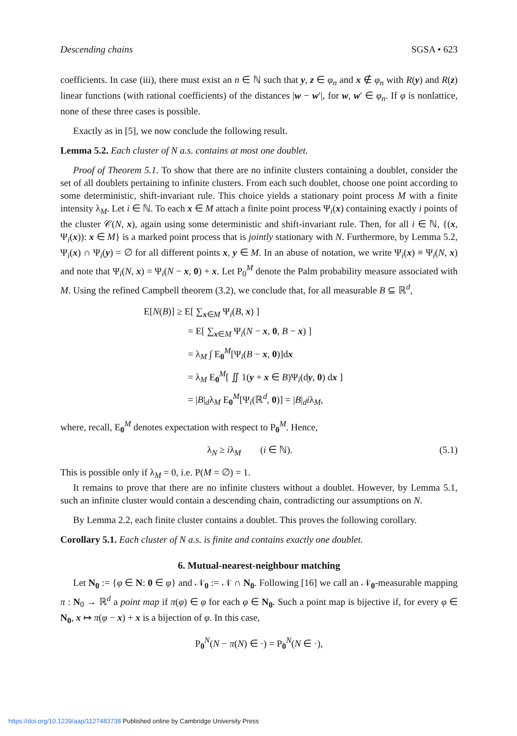Descending chains SGSA • 623
coefficients. In case (iii), there must exist an n ∈ ℕ such that y, z ∈ φ<sub>n</sub> and x ∉ φ<sub>n</sub> with R(y) and R(z) linear functions (with rational coefficients) of the distances |w − w′|, for w, w′ ∈ φ<sub>n</sub>. If φ is nonlattice, none of these three cases is possible.
Exactly as in [5], we now conclude the following result.
Lemma 5.2. Each cluster of N a.s. contains at most one doublet.
Proof of Theorem 5.1. To show that there are no infinite clusters containing a doublet, consider the set of all doublets pertaining to infinite clusters. From each such doublet, choose one point according to some deterministic, shift-invariant rule. This choice yields a stationary point process M with a finite intensity λ<sub>M</sub>. Let i ∈ ℕ. To each x ∈ M attach a finite point process Ψ<sub>i</sub>(x) containing exactly i points of the cluster 𝒞(N, x), again using some deterministic and shift-invariant rule. Then, for all i ∈ ℕ, {(x, Ψ<sub>i</sub>(x)): x ∈ M} is a marked point process that is jointly stationary with N. Furthermore, by Lemma 5.2, Ψ<sub>i</sub>(x) ∩ Ψ<sub>i</sub>(y) = ∅ for all different points x, y ∈ M. In an abuse of notation, we write Ψ<sub>i</sub>(x) ≡ Ψ<sub>i</sub>(N, x) and note that Ψ<sub>i</sub>(N, x) = Ψ<sub>i</sub>(N − x, 0) + x. Let P<sub>0</sub><sup>M</sup> denote the Palm probability measure associated with M. Using the refined Campbell theorem (3.2), we conclude that, for all measurable B ⊆ ℝ<sup>d</sup>,
E[N(B)] ≥ E[ ∑<sub>x∈M</sub> Ψ<sub>i</sub>(B, x) ]
= E[ ∑<sub>x∈M</sub> Ψ<sub>i</sub>(N − x, 0, B − x) ]
= λ<sub>M</sub> ∫ E<sub>0</sub><sup>M</sup>[Ψ<sub>i</sub>(B − x, 0)]dx
= λ<sub>M</sub> E<sub>0</sub><sup>M</sup>[ ∬ 1(y + x ∈ B)Ψ<sub>i</sub>(dy, 0) dx ]
= |B|<sub>d</sub>λ<sub>M</sub> E<sub>0</sub><sup>M</sup>[Ψ<sub>i</sub>(ℝ<sup>d</sup>, 0)] = |B|<sub>d</sub>iλ<sub>M</sub>,
where, recall, E<sub>0</sub><sup>M</sup> denotes expectation with respect to P<sub>0</sub><sup>M</sup>. Hence,
λ<sub>N</sub> ≥ iλ<sub>M</sub> (i ∈ ℕ). (5.1)
This is possible only if λ<sub>M</sub> = 0, i.e. P(M = ∅) = 1.
It remains to prove that there are no infinite clusters without a doublet. However, by Lemma 5.1, such an infinite cluster would contain a descending chain, contradicting our assumptions on N.
By Lemma 2.2, each finite cluster contains a doublet. This proves the following corollary.
Corollary 5.1. Each cluster of N a.s. is finite and contains exactly one doublet.
6. Mutual-nearest-neighbour matching
Let N<sub>0</sub> := {φ ∈ N: 0 ∈ φ} and 𝒩<sub>0</sub> := 𝒩 ∩ N<sub>0</sub>. Following [16] we call an 𝒩<sub>0</sub>-measurable mapping π : N<sub>0</sub> → ℝ<sup>d</sup> a point map if π(φ) ∈ φ for each φ ∈ N<sub>0</sub>. Such a point map is bijective if, for every φ ∈ N<sub>0</sub>, x ↦ π(φ − x) + x is a bijection of φ. In this case,
P<sub>0</sub><sup>N</sup>(N − π(N) ∈ ·) = P<sub>0</sub><sup>N</sup>(N ∈ ·),
https://doi.org/10.1239/aap/1127483738 Published online by Cambridge University Press